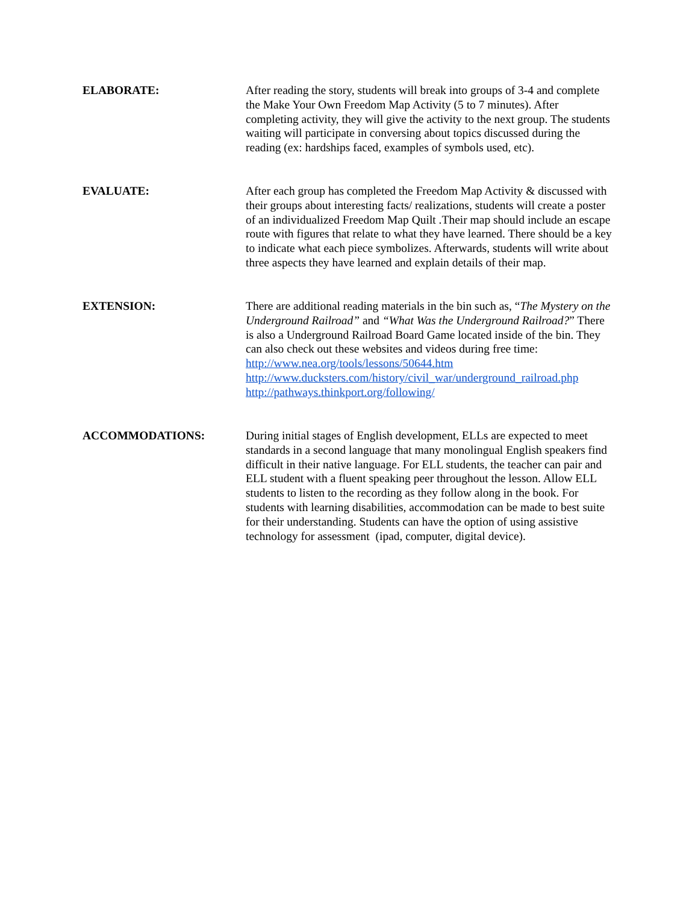ELABORATE: After reading the story, students will break into groups of 3-4 and complete the Make Your Own Freedom Map Activity (5 to 7 minutes). After completing activity, they will give the activity to the next group. The students waiting will participate in conversing about topics discussed during the reading (ex: hardships faced, examples of symbols used, etc).
EVALUATE: After each group has completed the Freedom Map Activity & discussed with their groups about interesting facts/ realizations, students will create a poster of an individualized Freedom Map Quilt .Their map should include an escape route with figures that relate to what they have learned. There should be a key to indicate what each piece symbolizes. Afterwards, students will write about three aspects they have learned and explain details of their map.
EXTENSION: There are additional reading materials in the bin such as, “The Mystery on the Underground Railroad” and “What Was the Underground Railroad?” There is also a Underground Railroad Board Game located inside of the bin. They can also check out these websites and videos during free time:
http://www.nea.org/tools/lessons/50644.htm
http://www.ducksters.com/history/civil_war/underground_railroad.php
http://pathways.thinkport.org/following/
ACCOMMODATIONS: During initial stages of English development, ELLs are expected to meet standards in a second language that many monolingual English speakers find difficult in their native language. For ELL students, the teacher can pair and ELL student with a fluent speaking peer throughout the lesson. Allow ELL students to listen to the recording as they follow along in the book. For students with learning disabilities, accommodation can be made to best suite for their understanding. Students can have the option of using assistive technology for assessment (ipad, computer, digital device).